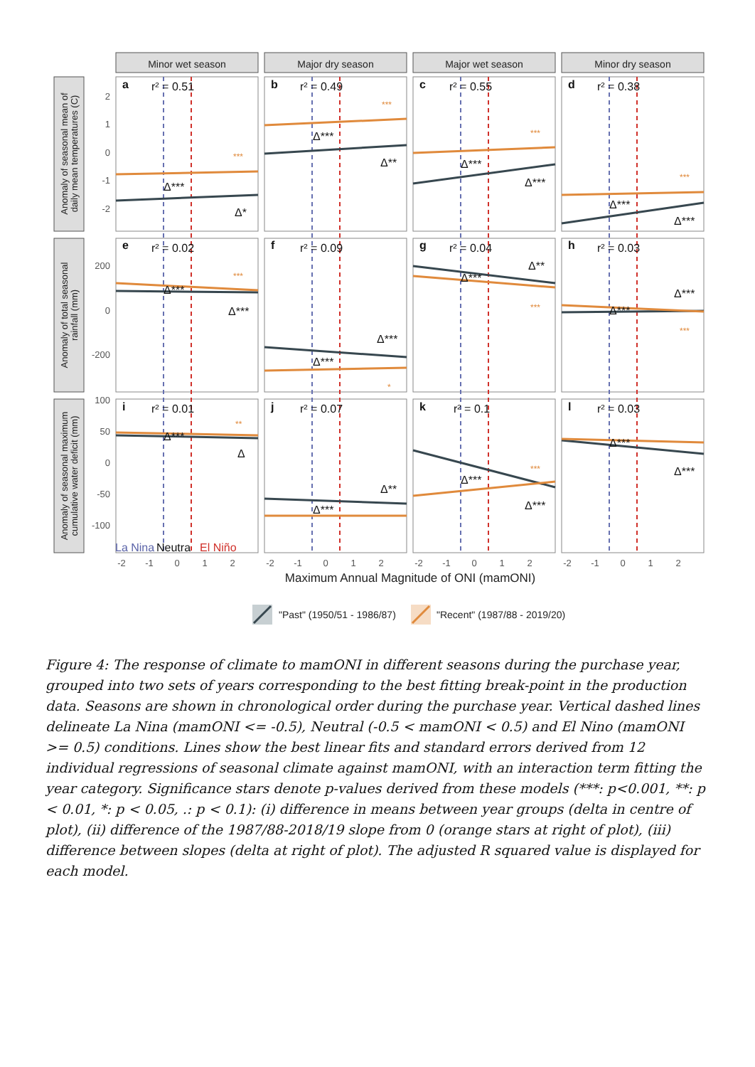Minor wet season
Major dry season
Major wet season
Minor dry season
Anomaly of seasonal mean of
daily mean temperatures (C)
Anomaly of total seasonal
rainfall (mm)
Anomaly of seasonal maximum
cumulative water deficit (mm)
a
r² = 0.51
b
r² = 0.49
c
r² = 0.55
d
r² = 0.38
e
r² = 0.02
f
r² = 0.09
g
r² = 0.04
h
r² = 0.03
i
r² = 0.01
j
r² = 0.07
k
r² = 0.1
l
r² = 0.03
Δ***
Δ*
Δ***
Δ**
Δ***
Δ***
Δ***
Δ***
Δ***
Δ***
Δ***
Δ***
Δ***
Δ**
Δ***
Δ***
Δ***
Δ
Δ***
Δ**
Δ***
Δ***
Δ***
Δ***
***
***
***
***
***
*
***
***
**
***
2
1
0
-1
-2
200
0
-200
100
50
0
-50
-100
-2
-1
0
1
2
-2
-1
0
1
2
-2
-1
0
1
2
-2
-1
0
1
2
La Nina
Neutra
El Niño
Maximum Annual Magnitude of ONI (mamONI)
"Past" (1950/51 - 1986/87)
"Recent" (1987/88 - 2019/20)
Figure 4: The response of climate to mamONI in different seasons during the purchase year, grouped into two sets of years corresponding to the best fitting break-point in the production data. Seasons are shown in chronological order during the purchase year. Vertical dashed lines delineate La Nina (mamONI <= -0.5), Neutral (-0.5 < mamONI < 0.5) and El Nino (mamONI >= 0.5) conditions. Lines show the best linear fits and standard errors derived from 12 individual regressions of seasonal climate against mamONI, with an interaction term fitting the year category. Significance stars denote p-values derived from these models (***: p<0.001, **: p < 0.01, *: p < 0.05, .: p < 0.1): (i) difference in means between year groups (delta in centre of plot), (ii) difference of the 1987/88-2018/19 slope from 0 (orange stars at right of plot), (iii) difference between slopes (delta at right of plot). The adjusted R squared value is displayed for each model.